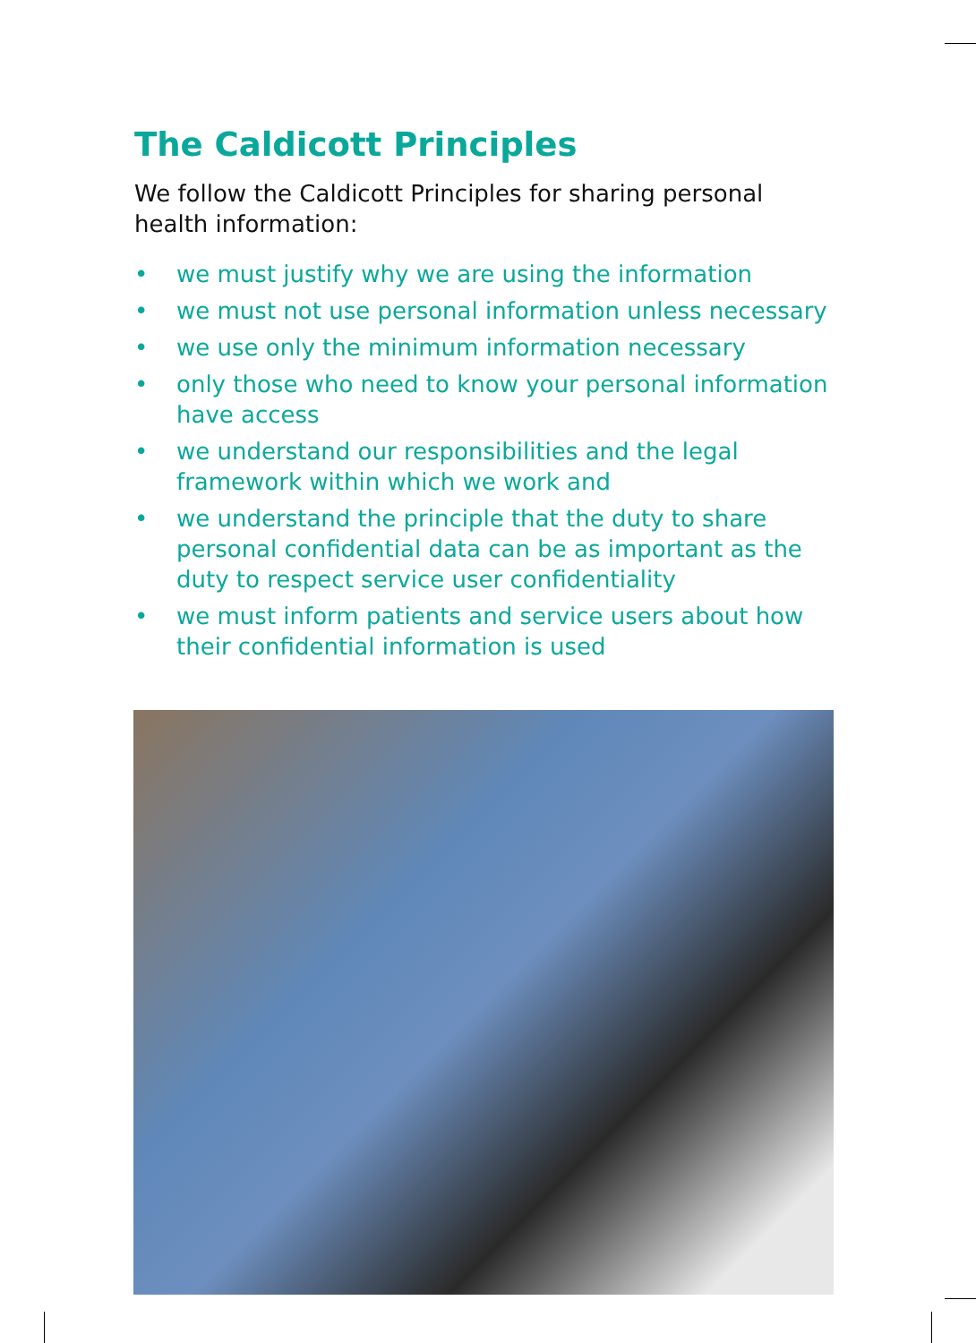The Caldicott Principles
We follow the Caldicott Principles for sharing personal health information:
• we must justify why we are using the information
• we must not use personal information unless necessary
• we use only the minimum information necessary
• only those who need to know your personal information have access
• we understand our responsibilities and the legal framework within which we work and
• we understand the principle that the duty to share personal confidential data can be as important as the duty to respect service user confidentiality
• we must inform patients and service users about how their confidential information is used